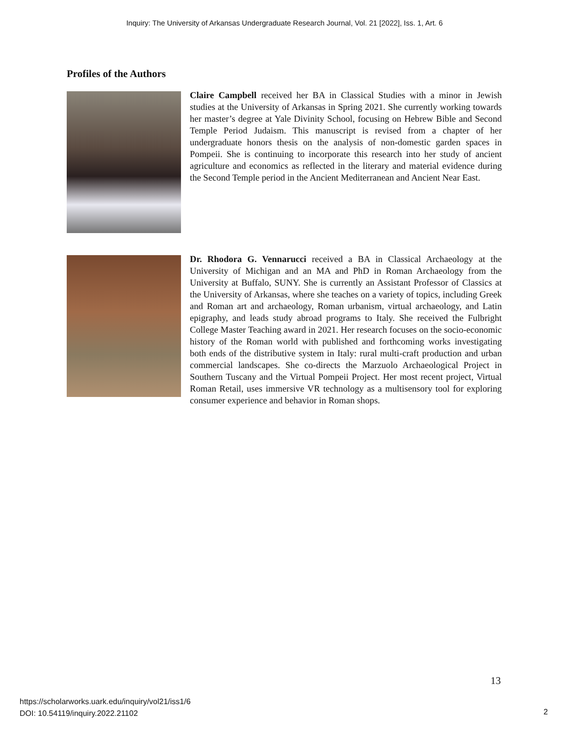Inquiry: The University of Arkansas Undergraduate Research Journal, Vol. 21 [2022], Iss. 1, Art. 6
Profiles of the Authors
Claire Campbell received her BA in Classical Studies with a minor in Jewish studies at the University of Arkansas in Spring 2021. She currently working towards her master’s degree at Yale Divinity School, focusing on Hebrew Bible and Second Temple Period Judaism. This manuscript is revised from a chapter of her undergraduate honors thesis on the analysis of non-domestic garden spaces in Pompeii. She is continuing to incorporate this research into her study of ancient agriculture and economics as reflected in the literary and material evidence during the Second Temple period in the Ancient Mediterranean and Ancient Near East.
Dr. Rhodora G. Vennarucci received a BA in Classical Archaeology at the University of Michigan and an MA and PhD in Roman Archaeology from the University at Buffalo, SUNY. She is currently an Assistant Professor of Classics at the University of Arkansas, where she teaches on a variety of topics, including Greek and Roman art and archaeology, Roman urbanism, virtual archaeology, and Latin epigraphy, and leads study abroad programs to Italy. She received the Fulbright College Master Teaching award in 2021. Her research focuses on the socio-economic history of the Roman world with published and forthcoming works investigating both ends of the distributive system in Italy: rural multi-craft production and urban commercial landscapes. She co-directs the Marzuolo Archaeological Project in Southern Tuscany and the Virtual Pompeii Project. Her most recent project, Virtual Roman Retail, uses immersive VR technology as a multisensory tool for exploring consumer experience and behavior in Roman shops.
13
https://scholarworks.uark.edu/inquiry/vol21/iss1/6
DOI: 10.54119/inquiry.2022.21102
2